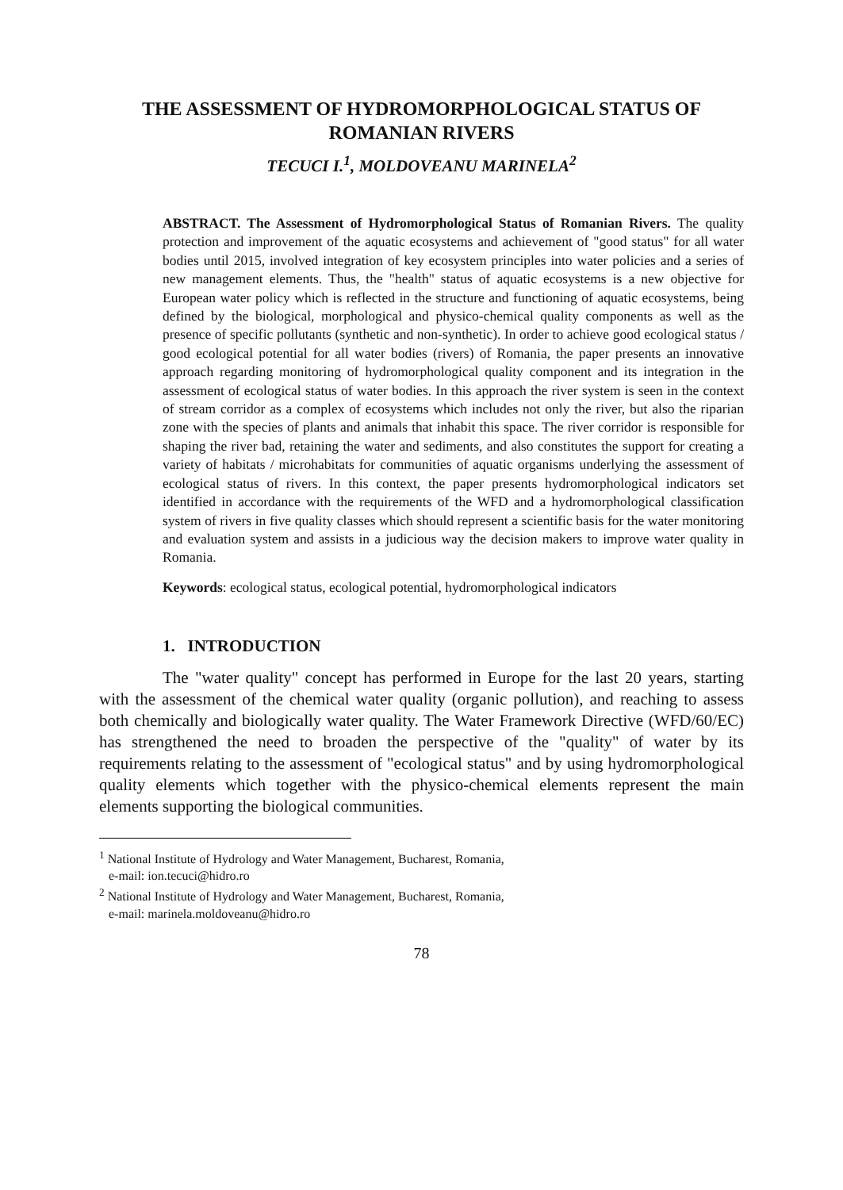THE ASSESSMENT OF HYDROMORPHOLOGICAL STATUS OF ROMANIAN RIVERS
TECUCI I.<sup>1</sup>, MOLDOVEANU MARINELA<sup>2</sup>
ABSTRACT. The Assessment of Hydromorphological Status of Romanian Rivers. The quality protection and improvement of the aquatic ecosystems and achievement of "good status" for all water bodies until 2015, involved integration of key ecosystem principles into water policies and a series of new management elements. Thus, the "health" status of aquatic ecosystems is a new objective for European water policy which is reflected in the structure and functioning of aquatic ecosystems, being defined by the biological, morphological and physico-chemical quality components as well as the presence of specific pollutants (synthetic and non-synthetic). In order to achieve good ecological status / good ecological potential for all water bodies (rivers) of Romania, the paper presents an innovative approach regarding monitoring of hydromorphological quality component and its integration in the assessment of ecological status of water bodies. In this approach the river system is seen in the context of stream corridor as a complex of ecosystems which includes not only the river, but also the riparian zone with the species of plants and animals that inhabit this space. The river corridor is responsible for shaping the river bad, retaining the water and sediments, and also constitutes the support for creating a variety of habitats / microhabitats for communities of aquatic organisms underlying the assessment of ecological status of rivers. In this context, the paper presents hydromorphological indicators set identified in accordance with the requirements of the WFD and a hydromorphological classification system of rivers in five quality classes which should represent a scientific basis for the water monitoring and evaluation system and assists in a judicious way the decision makers to improve water quality in Romania.
Keywords: ecological status, ecological potential, hydromorphological indicators
1. INTRODUCTION
The "water quality" concept has performed in Europe for the last 20 years, starting with the assessment of the chemical water quality (organic pollution), and reaching to assess both chemically and biologically water quality. The Water Framework Directive (WFD/60/EC) has strengthened the need to broaden the perspective of the "quality" of water by its requirements relating to the assessment of "ecological status" and by using hydromorphological quality elements which together with the physico-chemical elements represent the main elements supporting the biological communities.
<sup>1</sup> National Institute of Hydrology and Water Management, Bucharest, Romania,
e-mail: ion.tecuci@hidro.ro
<sup>2</sup> National Institute of Hydrology and Water Management, Bucharest, Romania,
e-mail: marinela.moldoveanu@hidro.ro
78